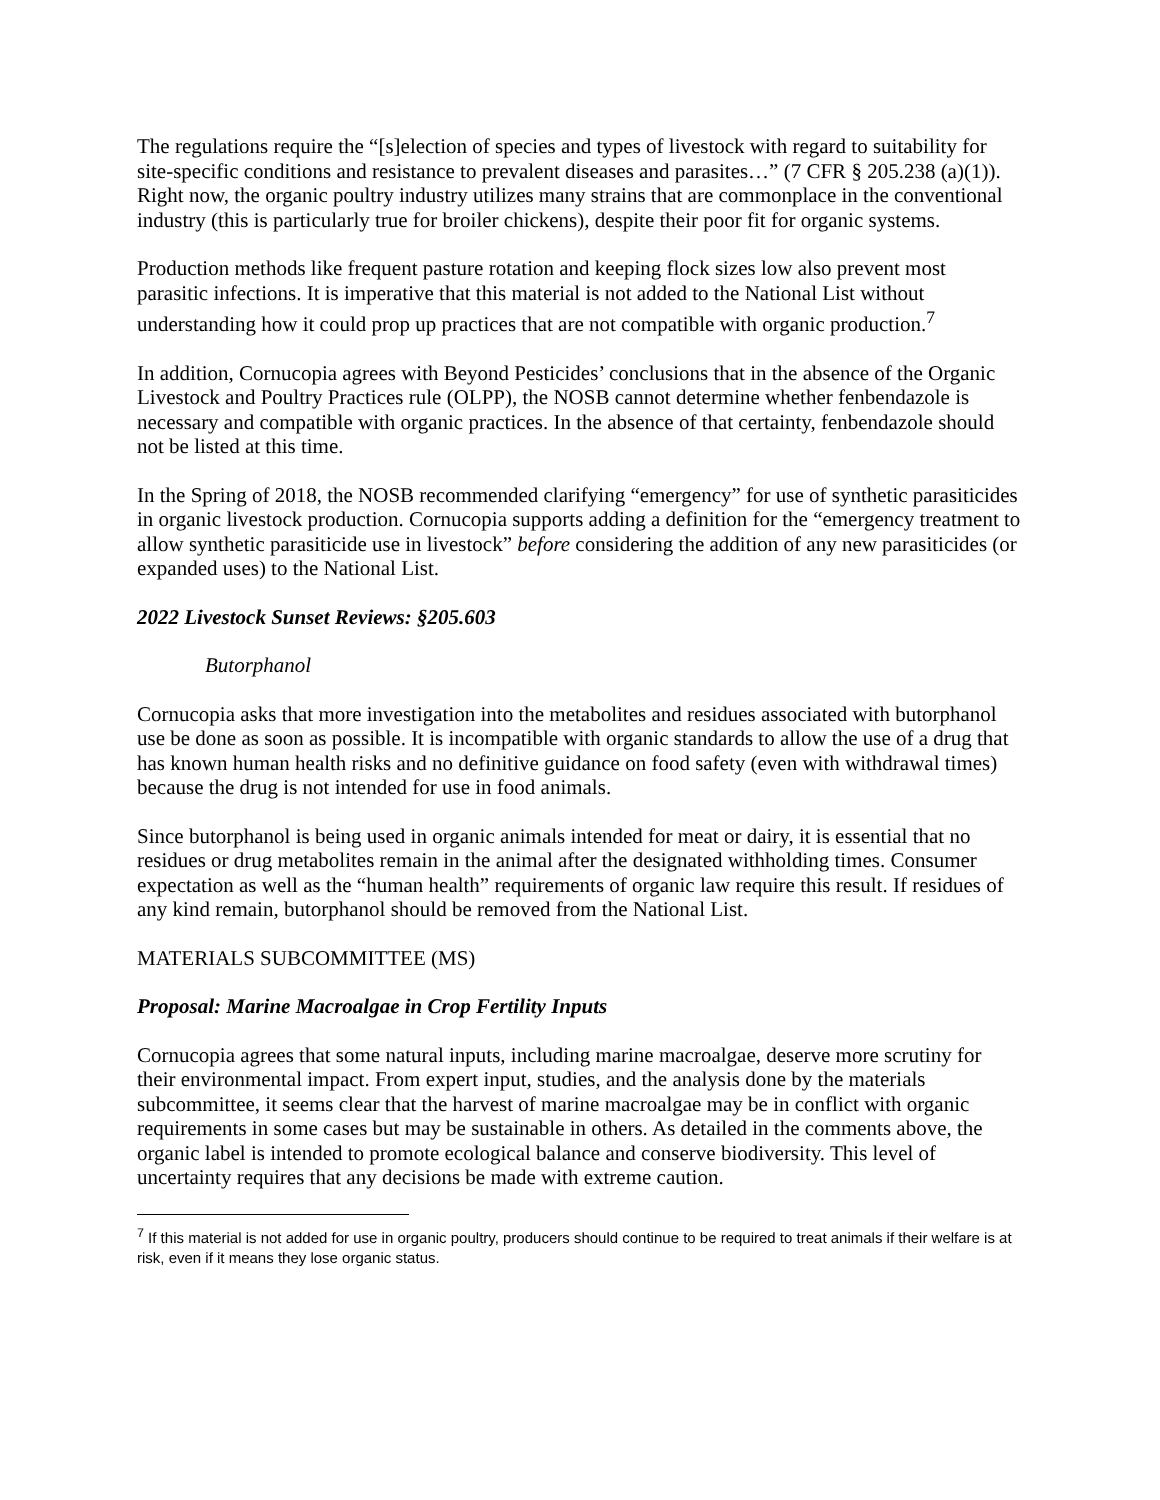The regulations require the “[s]election of species and types of livestock with regard to suitability for site-specific conditions and resistance to prevalent diseases and parasites…” (7 CFR § 205.238 (a)(1)). Right now, the organic poultry industry utilizes many strains that are commonplace in the conventional industry (this is particularly true for broiler chickens), despite their poor fit for organic systems.
Production methods like frequent pasture rotation and keeping flock sizes low also prevent most parasitic infections. It is imperative that this material is not added to the National List without understanding how it could prop up practices that are not compatible with organic production.<sup>7</sup>
In addition, Cornucopia agrees with Beyond Pesticides’ conclusions that in the absence of the Organic Livestock and Poultry Practices rule (OLPP), the NOSB cannot determine whether fenbendazole is necessary and compatible with organic practices. In the absence of that certainty, fenbendazole should not be listed at this time.
In the Spring of 2018, the NOSB recommended clarifying “emergency” for use of synthetic parasiticides in organic livestock production. Cornucopia supports adding a definition for the “emergency treatment to allow synthetic parasiticide use in livestock” before considering the addition of any new parasiticides (or expanded uses) to the National List.
2022 Livestock Sunset Reviews: §205.603
Butorphanol
Cornucopia asks that more investigation into the metabolites and residues associated with butorphanol use be done as soon as possible. It is incompatible with organic standards to allow the use of a drug that has known human health risks and no definitive guidance on food safety (even with withdrawal times) because the drug is not intended for use in food animals.
Since butorphanol is being used in organic animals intended for meat or dairy, it is essential that no residues or drug metabolites remain in the animal after the designated withholding times. Consumer expectation as well as the “human health” requirements of organic law require this result. If residues of any kind remain, butorphanol should be removed from the National List.
MATERIALS SUBCOMMITTEE (MS)
Proposal: Marine Macroalgae in Crop Fertility Inputs
Cornucopia agrees that some natural inputs, including marine macroalgae, deserve more scrutiny for their environmental impact. From expert input, studies, and the analysis done by the materials subcommittee, it seems clear that the harvest of marine macroalgae may be in conflict with organic requirements in some cases but may be sustainable in others. As detailed in the comments above, the organic label is intended to promote ecological balance and conserve biodiversity. This level of uncertainty requires that any decisions be made with extreme caution.
<sup>7</sup> If this material is not added for use in organic poultry, producers should continue to be required to treat animals if their welfare is at risk, even if it means they lose organic status.